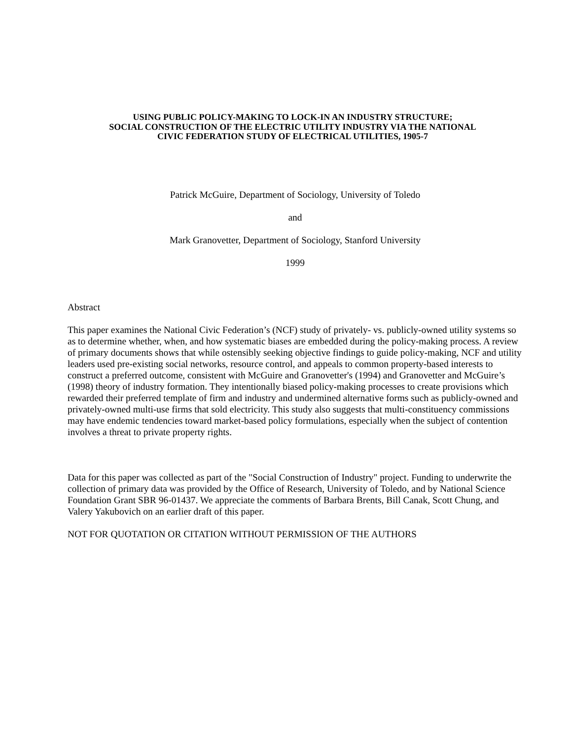USING PUBLIC POLICY-MAKING TO LOCK-IN AN INDUSTRY STRUCTURE;
SOCIAL CONSTRUCTION OF THE ELECTRIC UTILITY INDUSTRY VIA THE NATIONAL
CIVIC FEDERATION STUDY OF ELECTRICAL UTILITIES, 1905-7
Patrick McGuire, Department of Sociology, University of Toledo
and
Mark Granovetter, Department of Sociology, Stanford University
1999
Abstract
This paper examines the National Civic Federation’s (NCF) study of privately- vs. publicly-owned utility systems so as to determine whether, when, and how systematic biases are embedded during the policy-making process. A review of primary documents shows that while ostensibly seeking objective findings to guide policy-making, NCF and utility leaders used pre-existing social networks, resource control, and appeals to common property-based interests to construct a preferred outcome, consistent with McGuire and Granovetter's (1994) and Granovetter and McGuire’s (1998) theory of industry formation. They intentionally biased policy-making processes to create provisions which rewarded their preferred template of firm and industry and undermined alternative forms such as publicly-owned and privately-owned multi-use firms that sold electricity. This study also suggests that multi-constituency commissions may have endemic tendencies toward market-based policy formulations, especially when the subject of contention involves a threat to private property rights.
Data for this paper was collected as part of the "Social Construction of Industry" project. Funding to underwrite the collection of primary data was provided by the Office of Research, University of Toledo, and by National Science Foundation Grant SBR 96-01437. We appreciate the comments of Barbara Brents, Bill Canak, Scott Chung, and Valery Yakubovich on an earlier draft of this paper.
NOT FOR QUOTATION OR CITATION WITHOUT PERMISSION OF THE AUTHORS